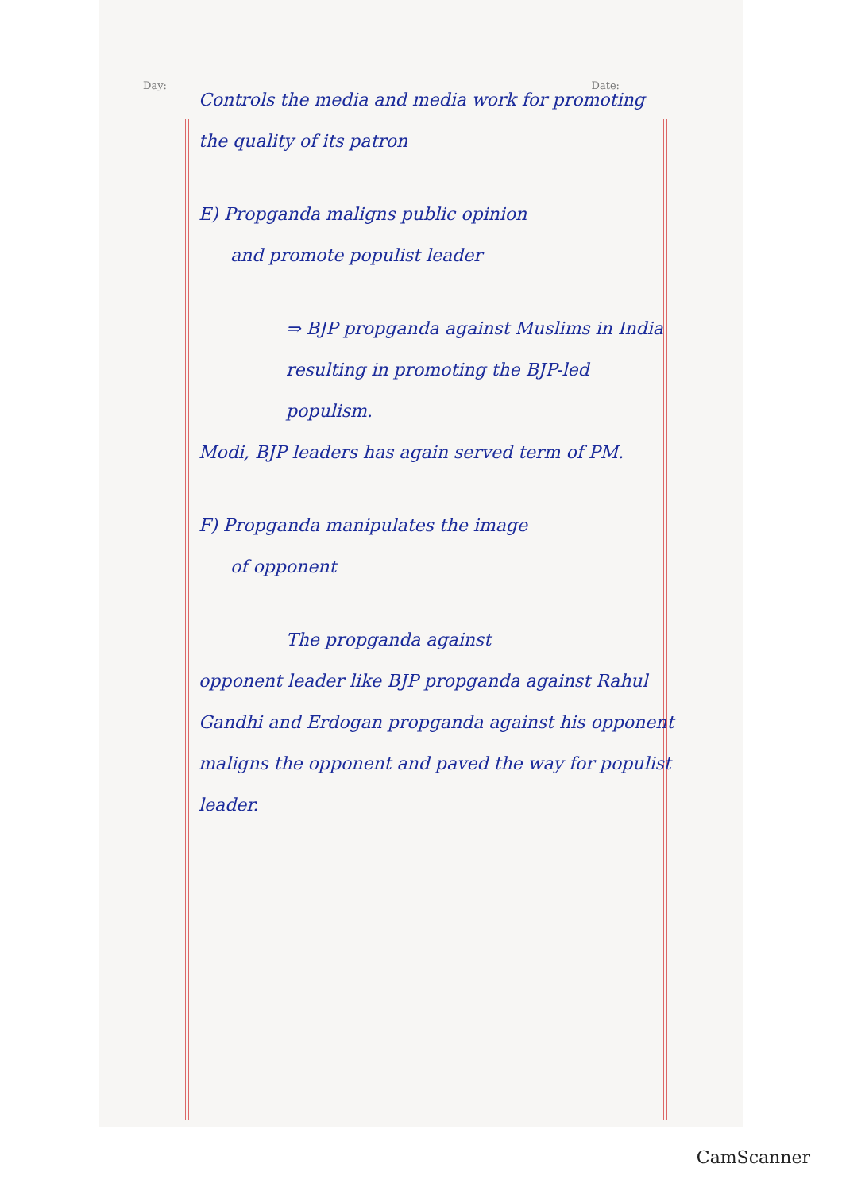Day: Date:
Controls the media and media work for promoting the quality of its patron
E) Propganda maligns public opinion
and promote populist leader
⇒ BJP propganda against Muslims in India resulting in promoting the BJP-led populism.
Modi, BJP leaders has again served term of PM.
F) Propganda manipulates the image
of opponent
The propganda against
opponent leader like BJP propganda against Rahul Gandhi and Erdogan propganda against his opponent maligns the opponent and paved the way for populist leader.
CamScanner